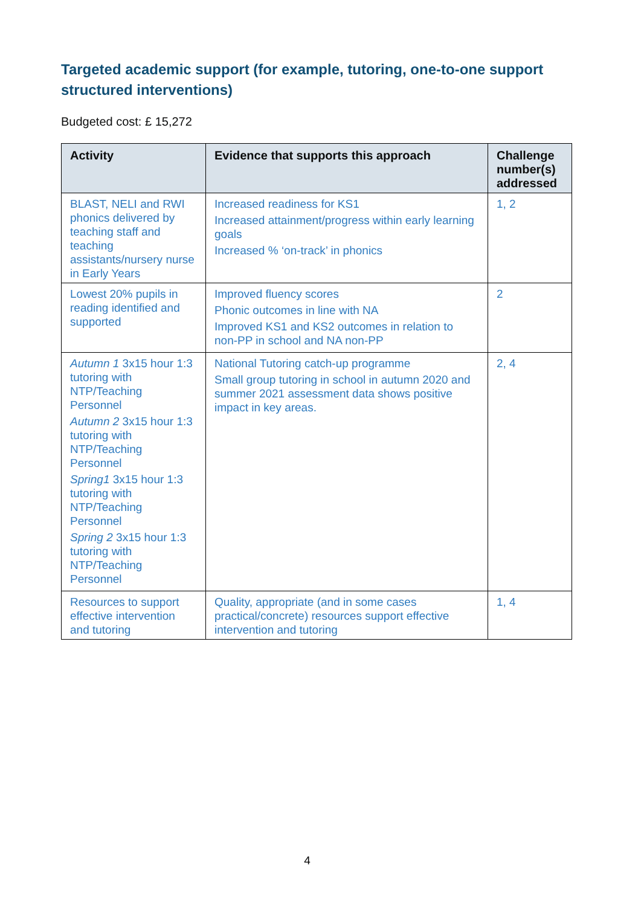Targeted academic support (for example, tutoring, one-to-one support structured interventions)
Budgeted cost: £ 15,272
| Activity | Evidence that supports this approach | Challenge number(s) addressed |
| --- | --- | --- |
| BLAST, NELI and RWI phonics delivered by teaching staff and teaching assistants/nursery nurse in Early Years | Increased readiness for KS1 Increased attainment/progress within early learning goals Increased % ‘on-track’ in phonics | 1, 2 |
| Lowest 20% pupils in reading identified and supported | Improved fluency scores Phonic outcomes in line with NA Improved KS1 and KS2 outcomes in relation to non-PP in school and NA non-PP | 2 |
| Autumn 1 3x15 hour 1:3 tutoring with NTP/Teaching Personnel Autumn 2 3x15 hour 1:3 tutoring with NTP/Teaching Personnel Spring1 3x15 hour 1:3 tutoring with NTP/Teaching Personnel Spring 2 3x15 hour 1:3 tutoring with NTP/Teaching Personnel | National Tutoring catch-up programme Small group tutoring in school in autumn 2020 and summer 2021 assessment data shows positive impact in key areas. | 2, 4 |
| Resources to support effective intervention and tutoring | Quality, appropriate (and in some cases practical/concrete) resources support effective intervention and tutoring | 1, 4 |
4